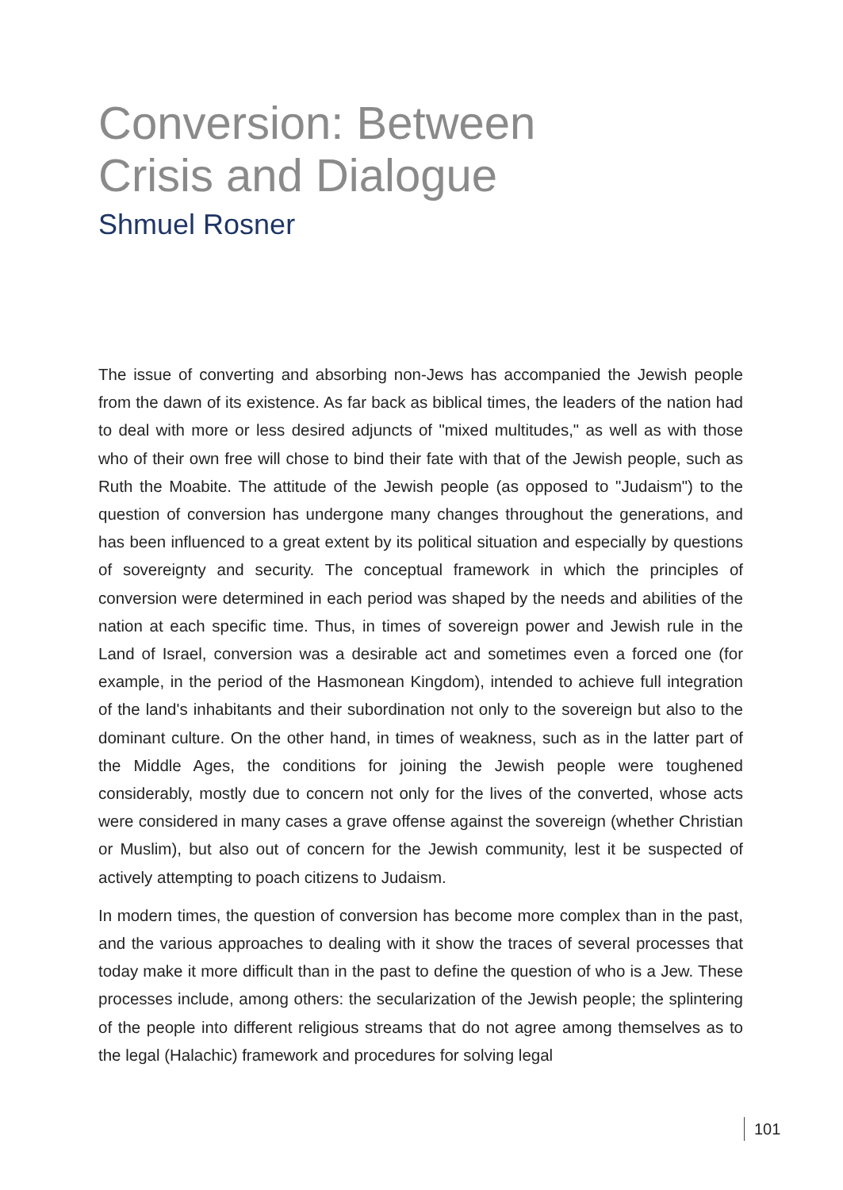Conversion: Between
Crisis and Dialogue
Shmuel Rosner
The issue of converting and absorbing non-Jews has accompanied the Jewish people from the dawn of its existence. As far back as biblical times, the leaders of the nation had to deal with more or less desired adjuncts of "mixed multitudes," as well as with those who of their own free will chose to bind their fate with that of the Jewish people, such as Ruth the Moabite. The attitude of the Jewish people (as opposed to "Judaism") to the question of conversion has undergone many changes throughout the generations, and has been influenced to a great extent by its political situation and especially by questions of sovereignty and security. The conceptual framework in which the principles of conversion were determined in each period was shaped by the needs and abilities of the nation at each specific time. Thus, in times of sovereign power and Jewish rule in the Land of Israel, conversion was a desirable act and sometimes even a forced one (for example, in the period of the Hasmonean Kingdom), intended to achieve full integration of the land's inhabitants and their subordination not only to the sovereign but also to the dominant culture. On the other hand, in times of weakness, such as in the latter part of the Middle Ages, the conditions for joining the Jewish people were toughened considerably, mostly due to concern not only for the lives of the converted, whose acts were considered in many cases a grave offense against the sovereign (whether Christian or Muslim), but also out of concern for the Jewish community, lest it be suspected of actively attempting to poach citizens to Judaism.
In modern times, the question of conversion has become more complex than in the past, and the various approaches to dealing with it show the traces of several processes that today make it more difficult than in the past to define the question of who is a Jew. These processes include, among others: the secularization of the Jewish people; the splintering of the people into different religious streams that do not agree among themselves as to the legal (Halachic) framework and procedures for solving legal
101